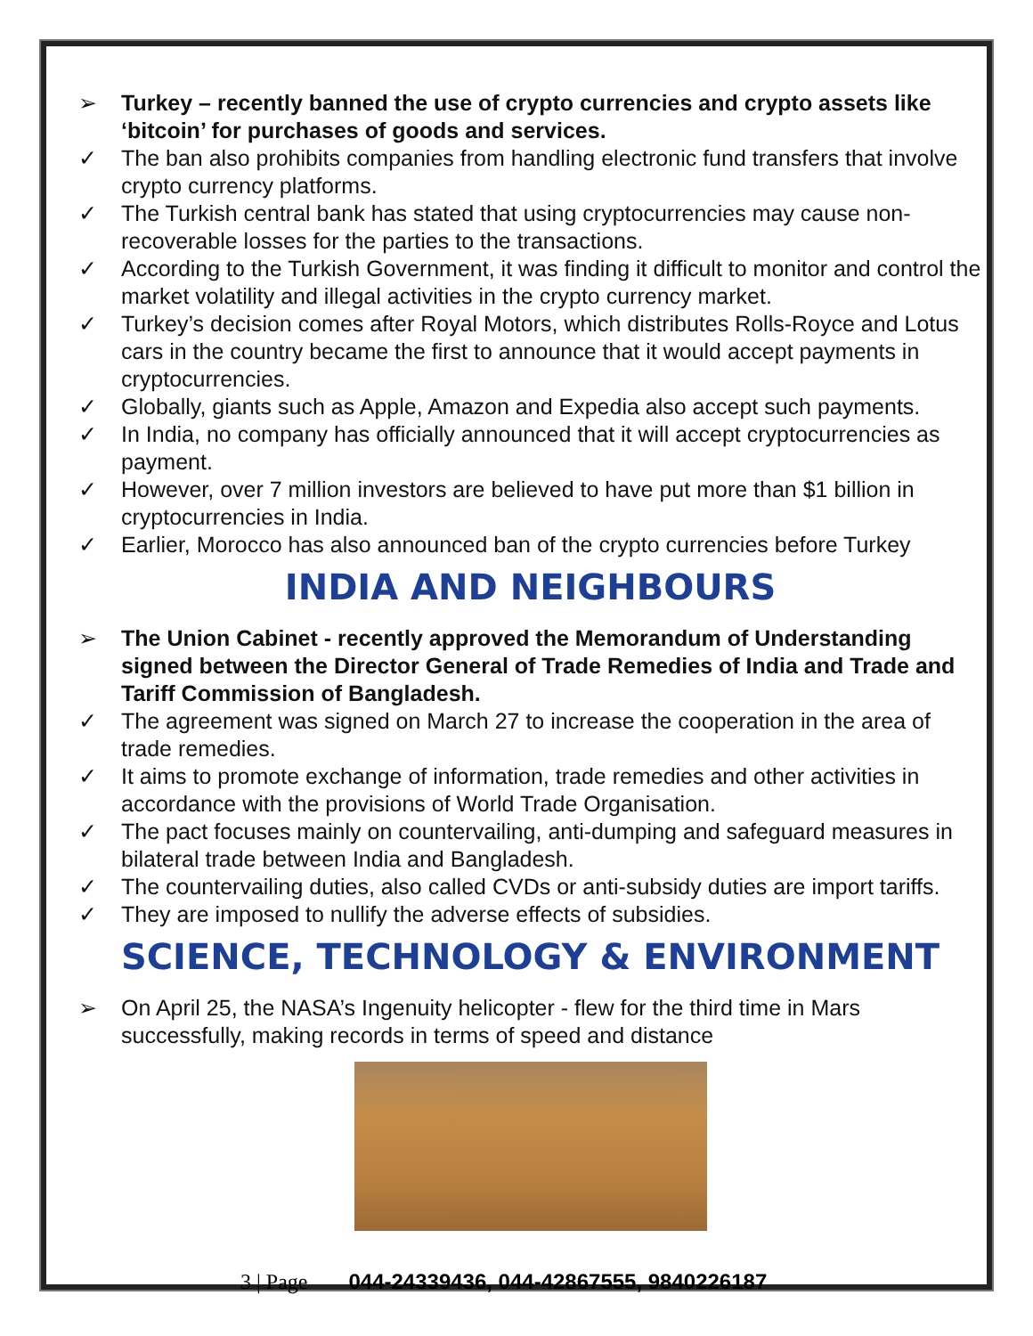➢ Turkey – recently banned the use of crypto currencies and crypto assets like ‘bitcoin’ for purchases of goods and services.
✓ The ban also prohibits companies from handling electronic fund transfers that involve crypto currency platforms.
✓ The Turkish central bank has stated that using cryptocurrencies may cause non-recoverable losses for the parties to the transactions.
✓ According to the Turkish Government, it was finding it difficult to monitor and control the market volatility and illegal activities in the crypto currency market.
✓ Turkey’s decision comes after Royal Motors, which distributes Rolls-Royce and Lotus cars in the country became the first to announce that it would accept payments in cryptocurrencies.
✓ Globally, giants such as Apple, Amazon and Expedia also accept such payments.
✓ In India, no company has officially announced that it will accept cryptocurrencies as payment.
✓ However, over 7 million investors are believed to have put more than $1 billion in cryptocurrencies in India.
✓ Earlier, Morocco has also announced ban of the crypto currencies before Turkey
INDIA AND NEIGHBOURS
➢ The Union Cabinet - recently approved the Memorandum of Understanding signed between the Director General of Trade Remedies of India and Trade and Tariff Commission of Bangladesh.
✓ The agreement was signed on March 27 to increase the cooperation in the area of trade remedies.
✓ It aims to promote exchange of information, trade remedies and other activities in accordance with the provisions of World Trade Organisation.
✓ The pact focuses mainly on countervailing, anti-dumping and safeguard measures in bilateral trade between India and Bangladesh.
✓ The countervailing duties, also called CVDs or anti-subsidy duties are import tariffs.
✓ They are imposed to nullify the adverse effects of subsidies.
SCIENCE, TECHNOLOGY & ENVIRONMENT
➢ On April 25, the NASA’s Ingenuity helicopter - flew for the third time in Mars successfully, making records in terms of speed and distance
3 | Page 044-24339436, 044-42867555, 9840226187